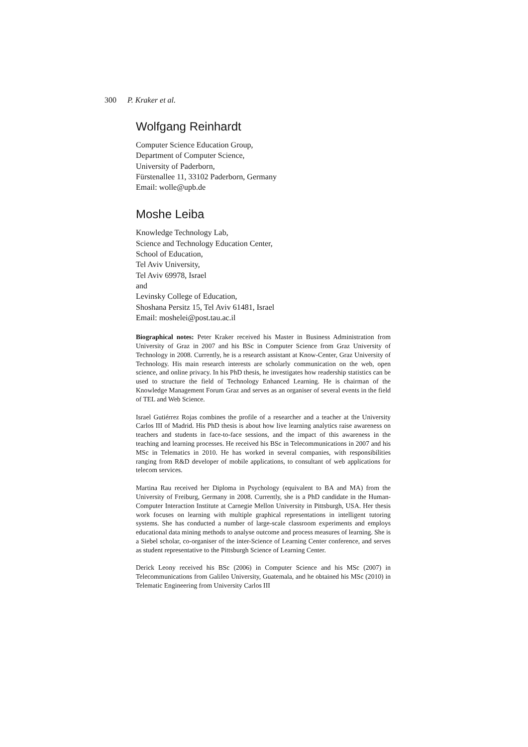300 P. Kraker et al.
Wolfgang Reinhardt
Computer Science Education Group,
Department of Computer Science,
University of Paderborn,
Fürstenallee 11, 33102 Paderborn, Germany
Email: wolle@upb.de
Moshe Leiba
Knowledge Technology Lab,
Science and Technology Education Center,
School of Education,
Tel Aviv University,
Tel Aviv 69978, Israel
and
Levinsky College of Education,
Shoshana Persitz 15, Tel Aviv 61481, Israel
Email: moshelei@post.tau.ac.il
Biographical notes: Peter Kraker received his Master in Business Administration from University of Graz in 2007 and his BSc in Computer Science from Graz University of Technology in 2008. Currently, he is a research assistant at Know-Center, Graz University of Technology. His main research interests are scholarly communication on the web, open science, and online privacy. In his PhD thesis, he investigates how readership statistics can be used to structure the field of Technology Enhanced Learning. He is chairman of the Knowledge Management Forum Graz and serves as an organiser of several events in the field of TEL and Web Science.
Israel Gutiérrez Rojas combines the profile of a researcher and a teacher at the University Carlos III of Madrid. His PhD thesis is about how live learning analytics raise awareness on teachers and students in face-to-face sessions, and the impact of this awareness in the teaching and learning processes. He received his BSc in Telecommunications in 2007 and his MSc in Telematics in 2010. He has worked in several companies, with responsibilities ranging from R&D developer of mobile applications, to consultant of web applications for telecom services.
Martina Rau received her Diploma in Psychology (equivalent to BA and MA) from the University of Freiburg, Germany in 2008. Currently, she is a PhD candidate in the Human-Computer Interaction Institute at Carnegie Mellon University in Pittsburgh, USA. Her thesis work focuses on learning with multiple graphical representations in intelligent tutoring systems. She has conducted a number of large-scale classroom experiments and employs educational data mining methods to analyse outcome and process measures of learning. She is a Siebel scholar, co-organiser of the inter-Science of Learning Center conference, and serves as student representative to the Pittsburgh Science of Learning Center.
Derick Leony received his BSc (2006) in Computer Science and his MSc (2007) in Telecommunications from Galileo University, Guatemala, and he obtained his MSc (2010) in Telematic Engineering from University Carlos III